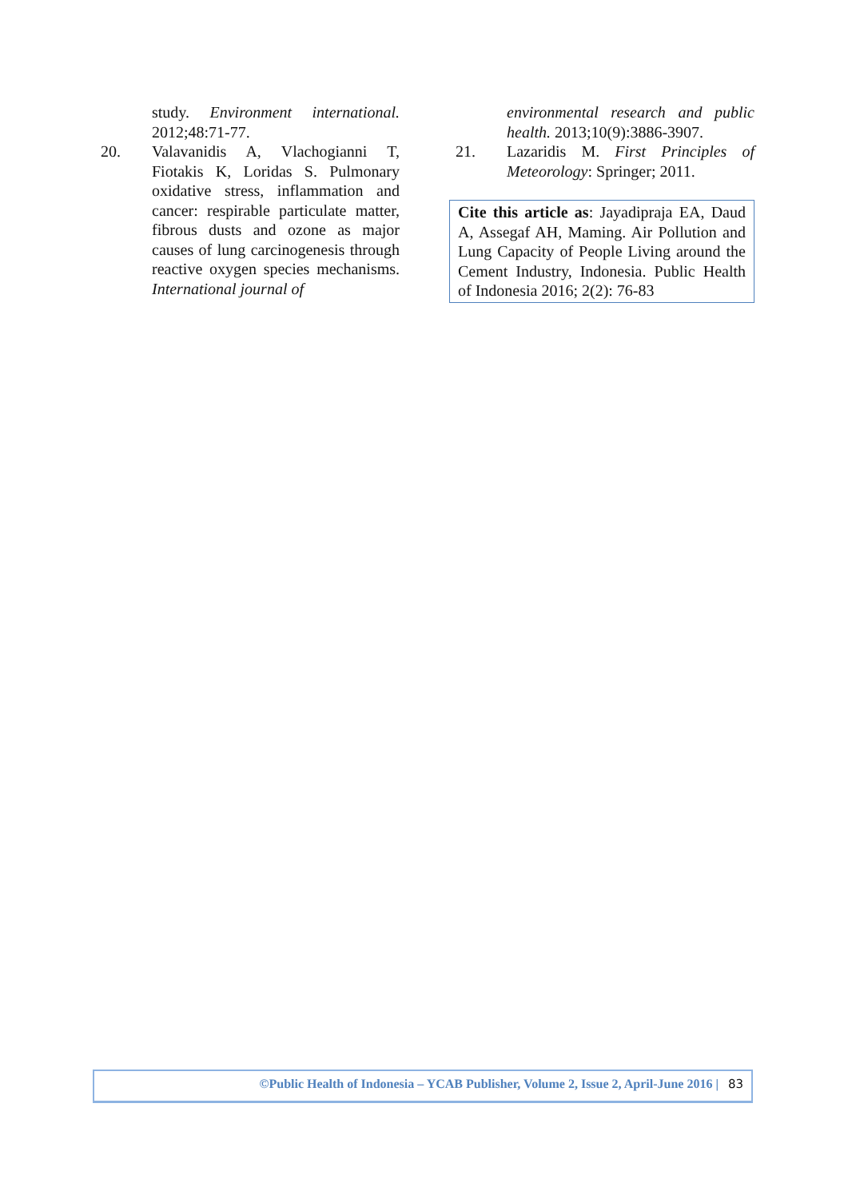study. Environment international. 2012;48:71-77.
20. Valavanidis A, Vlachogianni T, Fiotakis K, Loridas S. Pulmonary oxidative stress, inflammation and cancer: respirable particulate matter, fibrous dusts and ozone as major causes of lung carcinogenesis through reactive oxygen species mechanisms. International journal of
environmental research and public health. 2013;10(9):3886-3907.
21. Lazaridis M. First Principles of Meteorology: Springer; 2011.
Cite this article as: Jayadipraja EA, Daud A, Assegaf AH, Maming. Air Pollution and Lung Capacity of People Living around the Cement Industry, Indonesia. Public Health of Indonesia 2016; 2(2): 76-83
©Public Health of Indonesia – YCAB Publisher, Volume 2, Issue 2, April-June 2016 | 83